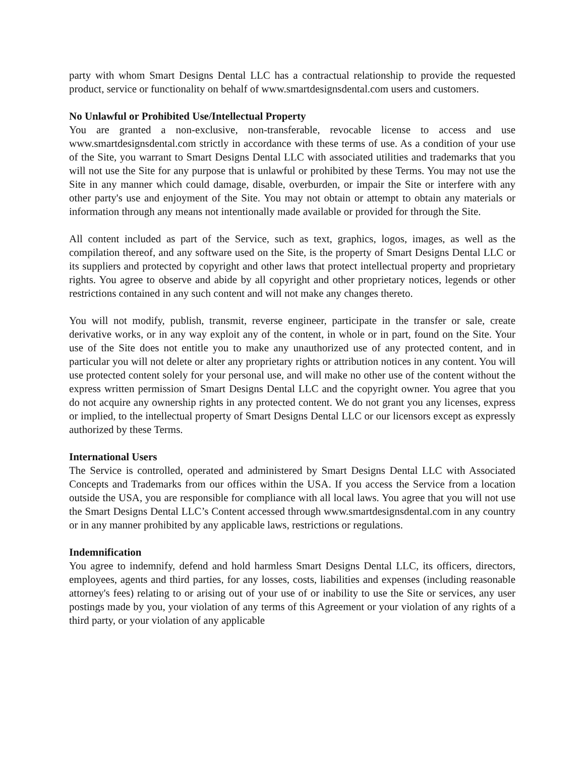party with whom Smart Designs Dental LLC has a contractual relationship to provide the requested product, service or functionality on behalf of www.smartdesignsdental.com users and customers.
No Unlawful or Prohibited Use/Intellectual Property
You are granted a non-exclusive, non-transferable, revocable license to access and use www.smartdesignsdental.com strictly in accordance with these terms of use. As a condition of your use of the Site, you warrant to Smart Designs Dental LLC with associated utilities and trademarks that you will not use the Site for any purpose that is unlawful or prohibited by these Terms. You may not use the Site in any manner which could damage, disable, overburden, or impair the Site or interfere with any other party's use and enjoyment of the Site. You may not obtain or attempt to obtain any materials or information through any means not intentionally made available or provided for through the Site.
All content included as part of the Service, such as text, graphics, logos, images, as well as the compilation thereof, and any software used on the Site, is the property of Smart Designs Dental LLC or its suppliers and protected by copyright and other laws that protect intellectual property and proprietary rights. You agree to observe and abide by all copyright and other proprietary notices, legends or other restrictions contained in any such content and will not make any changes thereto.
You will not modify, publish, transmit, reverse engineer, participate in the transfer or sale, create derivative works, or in any way exploit any of the content, in whole or in part, found on the Site. Your use of the Site does not entitle you to make any unauthorized use of any protected content, and in particular you will not delete or alter any proprietary rights or attribution notices in any content. You will use protected content solely for your personal use, and will make no other use of the content without the express written permission of Smart Designs Dental LLC and the copyright owner. You agree that you do not acquire any ownership rights in any protected content. We do not grant you any licenses, express or implied, to the intellectual property of Smart Designs Dental LLC or our licensors except as expressly authorized by these Terms.
International Users
The Service is controlled, operated and administered by Smart Designs Dental LLC with Associated Concepts and Trademarks from our offices within the USA. If you access the Service from a location outside the USA, you are responsible for compliance with all local laws. You agree that you will not use the Smart Designs Dental LLC’s Content accessed through www.smartdesignsdental.com in any country or in any manner prohibited by any applicable laws, restrictions or regulations.
Indemnification
You agree to indemnify, defend and hold harmless Smart Designs Dental LLC, its officers, directors, employees, agents and third parties, for any losses, costs, liabilities and expenses (including reasonable attorney's fees) relating to or arising out of your use of or inability to use the Site or services, any user postings made by you, your violation of any terms of this Agreement or your violation of any rights of a third party, or your violation of any applicable